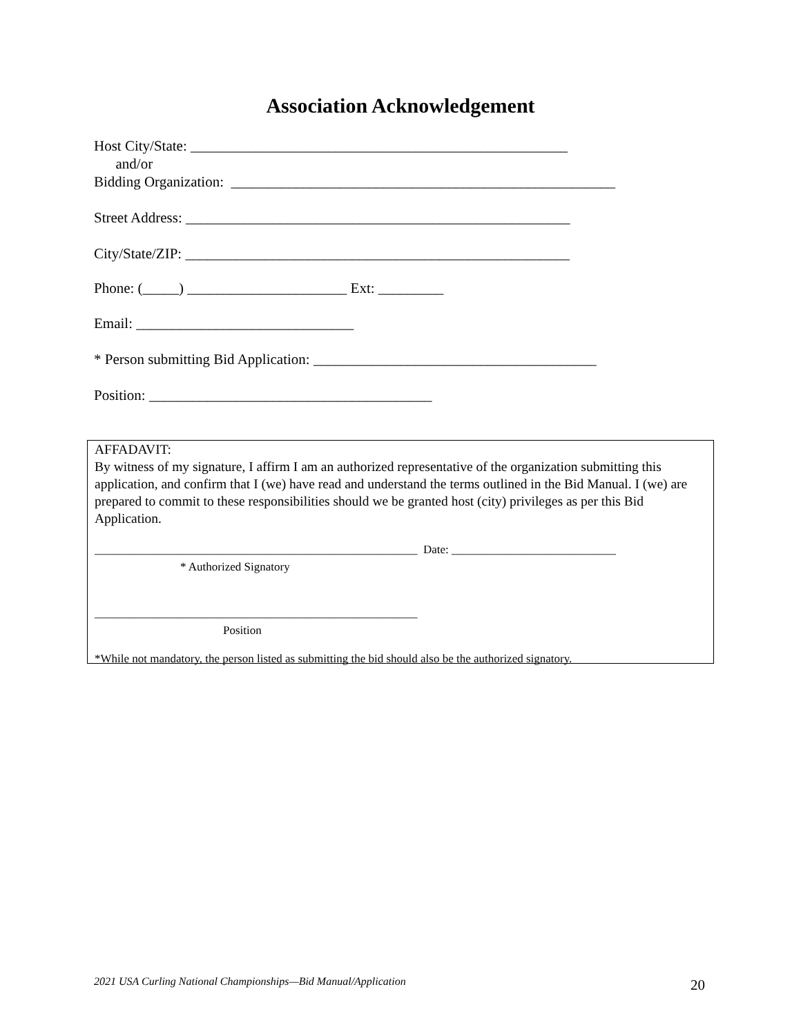Association Acknowledgement
Host City/State: ____________________________________________________
and/or
Bidding Organization: _____________________________________________________
Street Address: _____________________________________________________
City/State/ZIP: _____________________________________________________
Phone: (_____) ______________________ Ext: _________
Email: ______________________________
* Person submitting Bid Application: _______________________________________
Position: _______________________________________
AFFADAVIT:
By witness of my signature, I affirm I am an authorized representative of the organization submitting this application, and confirm that I (we) have read and understand the terms outlined in the Bid Manual. I (we) are prepared to commit to these responsibilities should we be granted host (city) privileges as per this Bid Application.
_______________________________________________________ Date: ____________________________
* Authorized Signatory
_______________________________________________________
Position
*While not mandatory, the person listed as submitting the bid should also be the authorized signatory.
2021 USA Curling National Championships—Bid Manual/Application
20